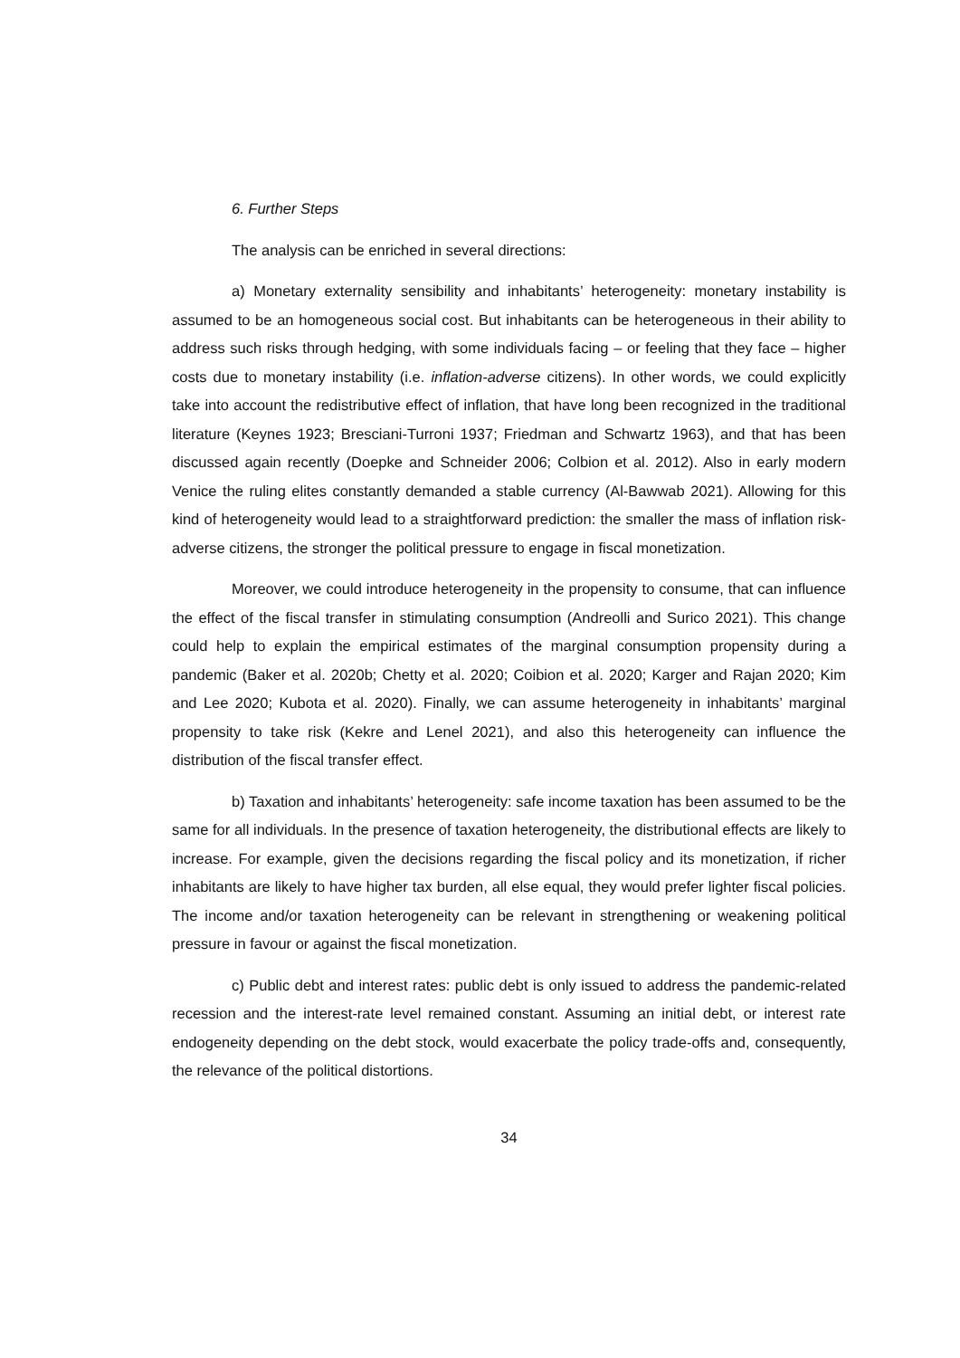6. Further Steps
The analysis can be enriched in several directions:
a) Monetary externality sensibility and inhabitants’ heterogeneity: monetary instability is assumed to be an homogeneous social cost. But inhabitants can be heterogeneous in their ability to address such risks through hedging, with some individuals facing – or feeling that they face – higher costs due to monetary instability (i.e. inflation-adverse citizens). In other words, we could explicitly take into account the redistributive effect of inflation, that have long been recognized in the traditional literature (Keynes 1923; Bresciani-Turroni 1937; Friedman and Schwartz 1963), and that has been discussed again recently (Doepke and Schneider 2006; Colbion et al. 2012). Also in early modern Venice the ruling elites constantly demanded a stable currency (Al-Bawwab 2021). Allowing for this kind of heterogeneity would lead to a straightforward prediction: the smaller the mass of inflation risk-adverse citizens, the stronger the political pressure to engage in fiscal monetization.
Moreover, we could introduce heterogeneity in the propensity to consume, that can influence the effect of the fiscal transfer in stimulating consumption (Andreolli and Surico 2021). This change could help to explain the empirical estimates of the marginal consumption propensity during a pandemic (Baker et al. 2020b; Chetty et al. 2020; Coibion et al. 2020; Karger and Rajan 2020; Kim and Lee 2020; Kubota et al. 2020). Finally, we can assume heterogeneity in inhabitants’ marginal propensity to take risk (Kekre and Lenel 2021), and also this heterogeneity can influence the distribution of the fiscal transfer effect.
b) Taxation and inhabitants’ heterogeneity: safe income taxation has been assumed to be the same for all individuals. In the presence of taxation heterogeneity, the distributional effects are likely to increase. For example, given the decisions regarding the fiscal policy and its monetization, if richer inhabitants are likely to have higher tax burden, all else equal, they would prefer lighter fiscal policies. The income and/or taxation heterogeneity can be relevant in strengthening or weakening political pressure in favour or against the fiscal monetization.
c) Public debt and interest rates: public debt is only issued to address the pandemic-related recession and the interest-rate level remained constant. Assuming an initial debt, or interest rate endogeneity depending on the debt stock, would exacerbate the policy trade-offs and, consequently, the relevance of the political distortions.
34